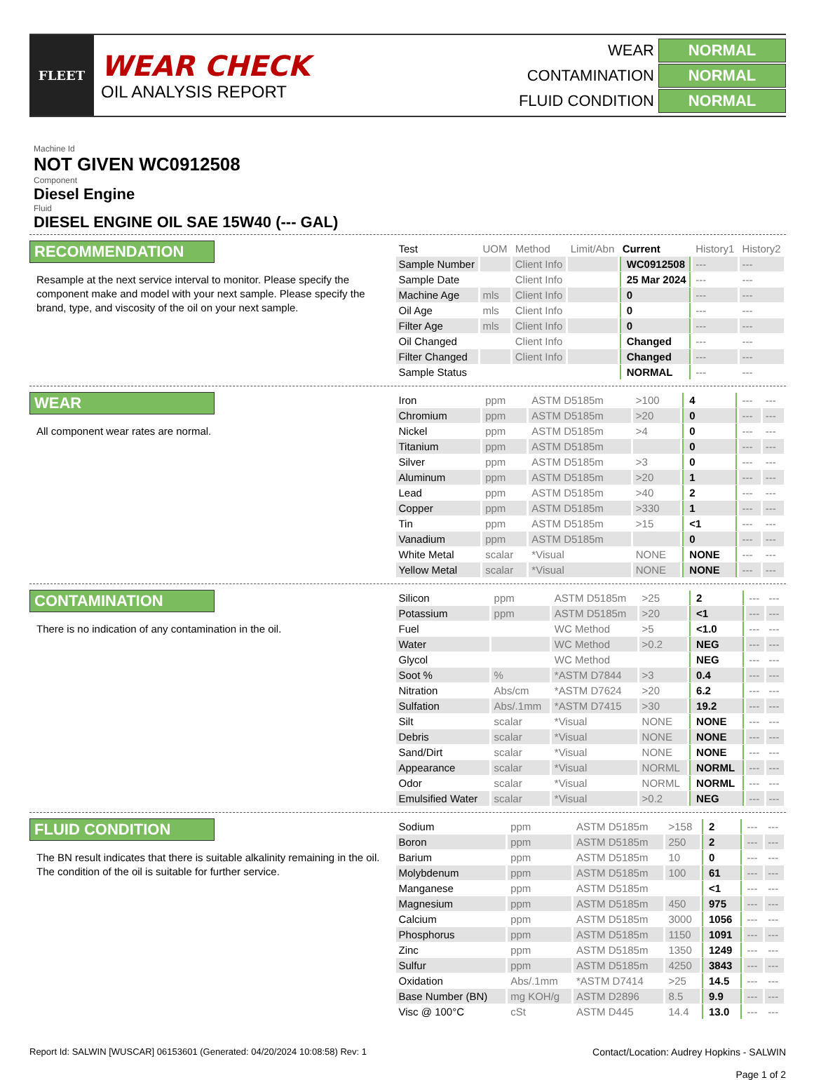FLEET
WEAR CHECK
OIL ANALYSIS REPORT
WEAR NORMAL
CONTAMINATION NORMAL
FLUID CONDITION NORMAL
Machine Id
NOT GIVEN WC0912508
Component
Diesel Engine
Fluid
DIESEL ENGINE OIL SAE 15W40 (--- GAL)
RECOMMENDATION
Resample at the next service interval to monitor. Please specify the component make and model with your next sample. Please specify the brand, type, and viscosity of the oil on your next sample.
| Test | UOM | Method | Limit/Abn | Current | History1 | History2 |
| --- | --- | --- | --- | --- | --- | --- |
| Sample Number | | Client Info | | WC0912508 | --- | --- |
| Sample Date | | Client Info | | 25 Mar 2024 | --- | --- |
| Machine Age | mls | Client Info | | 0 | --- | --- |
| Oil Age | mls | Client Info | | 0 | --- | --- |
| Filter Age | mls | Client Info | | 0 | --- | --- |
| Oil Changed | | Client Info | | Changed | --- | --- |
| Filter Changed | | Client Info | | Changed | --- | --- |
| Sample Status | | | | NORMAL | --- | --- |
WEAR
All component wear rates are normal.
| Iron | ppm | ASTM D5185m | >100 | 4 | --- | --- |
| Chromium | ppm | ASTM D5185m | >20 | 0 | --- | --- |
| Nickel | ppm | ASTM D5185m | >4 | 0 | --- | --- |
| Titanium | ppm | ASTM D5185m | | 0 | --- | --- |
| Silver | ppm | ASTM D5185m | >3 | 0 | --- | --- |
| Aluminum | ppm | ASTM D5185m | >20 | 1 | --- | --- |
| Lead | ppm | ASTM D5185m | >40 | 2 | --- | --- |
| Copper | ppm | ASTM D5185m | >330 | 1 | --- | --- |
| Tin | ppm | ASTM D5185m | >15 | <1 | --- | --- |
| Vanadium | ppm | ASTM D5185m | | 0 | --- | --- |
| White Metal | scalar | *Visual | NONE | NONE | --- | --- |
| Yellow Metal | scalar | *Visual | NONE | NONE | --- | --- |
CONTAMINATION
There is no indication of any contamination in the oil.
| Silicon | ppm | ASTM D5185m | >25 | 2 | --- | --- |
| Potassium | ppm | ASTM D5185m | >20 | <1 | --- | --- |
| Fuel | | WC Method | >5 | <1.0 | --- | --- |
| Water | | WC Method | >0.2 | NEG | --- | --- |
| Glycol | | WC Method | | NEG | --- | --- |
| Soot % | % | *ASTM D7844 | >3 | 0.4 | --- | --- |
| Nitration | Abs/cm | *ASTM D7624 | >20 | 6.2 | --- | --- |
| Sulfation | Abs/.1mm | *ASTM D7415 | >30 | 19.2 | --- | --- |
| Silt | scalar | *Visual | NONE | NONE | --- | --- |
| Debris | scalar | *Visual | NONE | NONE | --- | --- |
| Sand/Dirt | scalar | *Visual | NONE | NONE | --- | --- |
| Appearance | scalar | *Visual | NORML | NORML | --- | --- |
| Odor | scalar | *Visual | NORML | NORML | --- | --- |
| Emulsified Water | scalar | *Visual | >0.2 | NEG | --- | --- |
FLUID CONDITION
The BN result indicates that there is suitable alkalinity remaining in the oil. The condition of the oil is suitable for further service.
| Sodium | ppm | ASTM D5185m | >158 | 2 | --- | --- |
| Boron | ppm | ASTM D5185m | 250 | 2 | --- | --- |
| Barium | ppm | ASTM D5185m | 10 | 0 | --- | --- |
| Molybdenum | ppm | ASTM D5185m | 100 | 61 | --- | --- |
| Manganese | ppm | ASTM D5185m | | <1 | --- | --- |
| Magnesium | ppm | ASTM D5185m | 450 | 975 | --- | --- |
| Calcium | ppm | ASTM D5185m | 3000 | 1056 | --- | --- |
| Phosphorus | ppm | ASTM D5185m | 1150 | 1091 | --- | --- |
| Zinc | ppm | ASTM D5185m | 1350 | 1249 | --- | --- |
| Sulfur | ppm | ASTM D5185m | 4250 | 3843 | --- | --- |
| Oxidation | Abs/.1mm | *ASTM D7414 | >25 | 14.5 | --- | --- |
| Base Number (BN) | mg KOH/g | ASTM D2896 | 8.5 | 9.9 | --- | --- |
| Visc @ 100°C | cSt | ASTM D445 | 14.4 | 13.0 | --- | --- |
Report Id: SALWIN [WUSCAR] 06153601 (Generated: 04/20/2024 10:08:58) Rev: 1
Contact/Location: Audrey Hopkins - SALWIN
Page 1 of 2